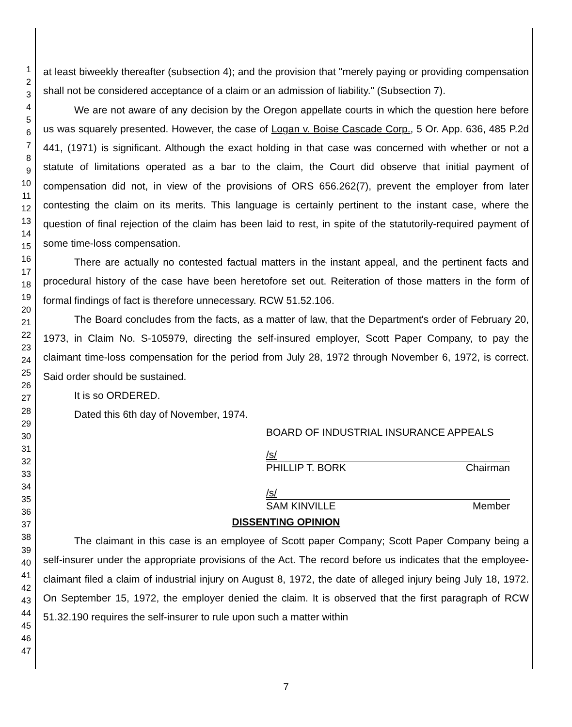1
2
3
4
5
6
7
8
9
10
11
12
13
14
15
16
17
18
19
20
21
22
23
24
25
26
27
28
29
30
31
32
33
34
35
36
37
38
39
40
41
42
43
44
45
46
47
at least biweekly thereafter (subsection 4); and the provision that "merely paying or providing compensation shall not be considered acceptance of a claim or an admission of liability." (Subsection 7).
We are not aware of any decision by the Oregon appellate courts in which the question here before us was squarely presented. However, the case of Logan v. Boise Cascade Corp., 5 Or. App. 636, 485 P.2d 441, (1971) is significant. Although the exact holding in that case was concerned with whether or not a statute of limitations operated as a bar to the claim, the Court did observe that initial payment of compensation did not, in view of the provisions of ORS 656.262(7), prevent the employer from later contesting the claim on its merits. This language is certainly pertinent to the instant case, where the question of final rejection of the claim has been laid to rest, in spite of the statutorily-required payment of some time-loss compensation.
There are actually no contested factual matters in the instant appeal, and the pertinent facts and procedural history of the case have been heretofore set out. Reiteration of those matters in the form of formal findings of fact is therefore unnecessary. RCW 51.52.106.
The Board concludes from the facts, as a matter of law, that the Department's order of February 20, 1973, in Claim No. S-105979, directing the self-insured employer, Scott Paper Company, to pay the claimant time-loss compensation for the period from July 28, 1972 through November 6, 1972, is correct. Said order should be sustained.
It is so ORDERED.
Dated this 6th day of November, 1974.
BOARD OF INDUSTRIAL INSURANCE APPEALS
/s/
PHILLIP T. BORK Chairman
/s/
SAM KINVILLE Member
DISSENTING OPINION
The claimant in this case is an employee of Scott paper Company; Scott Paper Company being a self-insurer under the appropriate provisions of the Act. The record before us indicates that the employee-claimant filed a claim of industrial injury on August 8, 1972, the date of alleged injury being July 18, 1972. On September 15, 1972, the employer denied the claim. It is observed that the first paragraph of RCW 51.32.190 requires the self-insurer to rule upon such a matter within
7